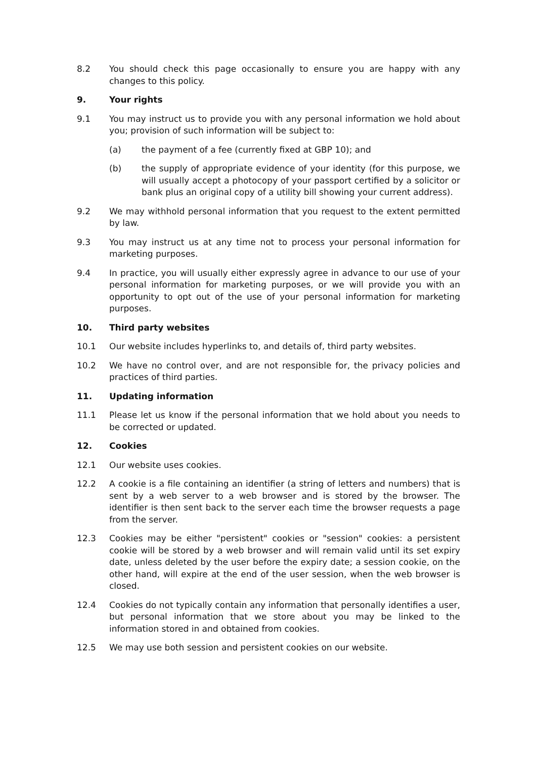8.2 You should check this page occasionally to ensure you are happy with any changes to this policy.
9. Your rights
9.1 You may instruct us to provide you with any personal information we hold about you; provision of such information will be subject to:
(a) the payment of a fee (currently fixed at GBP 10); and
(b) the supply of appropriate evidence of your identity (for this purpose, we will usually accept a photocopy of your passport certified by a solicitor or bank plus an original copy of a utility bill showing your current address).
9.2 We may withhold personal information that you request to the extent permitted by law.
9.3 You may instruct us at any time not to process your personal information for marketing purposes.
9.4 In practice, you will usually either expressly agree in advance to our use of your personal information for marketing purposes, or we will provide you with an opportunity to opt out of the use of your personal information for marketing purposes.
10. Third party websites
10.1 Our website includes hyperlinks to, and details of, third party websites.
10.2 We have no control over, and are not responsible for, the privacy policies and practices of third parties.
11. Updating information
11.1 Please let us know if the personal information that we hold about you needs to be corrected or updated.
12. Cookies
12.1 Our website uses cookies.
12.2 A cookie is a file containing an identifier (a string of letters and numbers) that is sent by a web server to a web browser and is stored by the browser. The identifier is then sent back to the server each time the browser requests a page from the server.
12.3 Cookies may be either "persistent" cookies or "session" cookies: a persistent cookie will be stored by a web browser and will remain valid until its set expiry date, unless deleted by the user before the expiry date; a session cookie, on the other hand, will expire at the end of the user session, when the web browser is closed.
12.4 Cookies do not typically contain any information that personally identifies a user, but personal information that we store about you may be linked to the information stored in and obtained from cookies.
12.5 We may use both session and persistent cookies on our website.